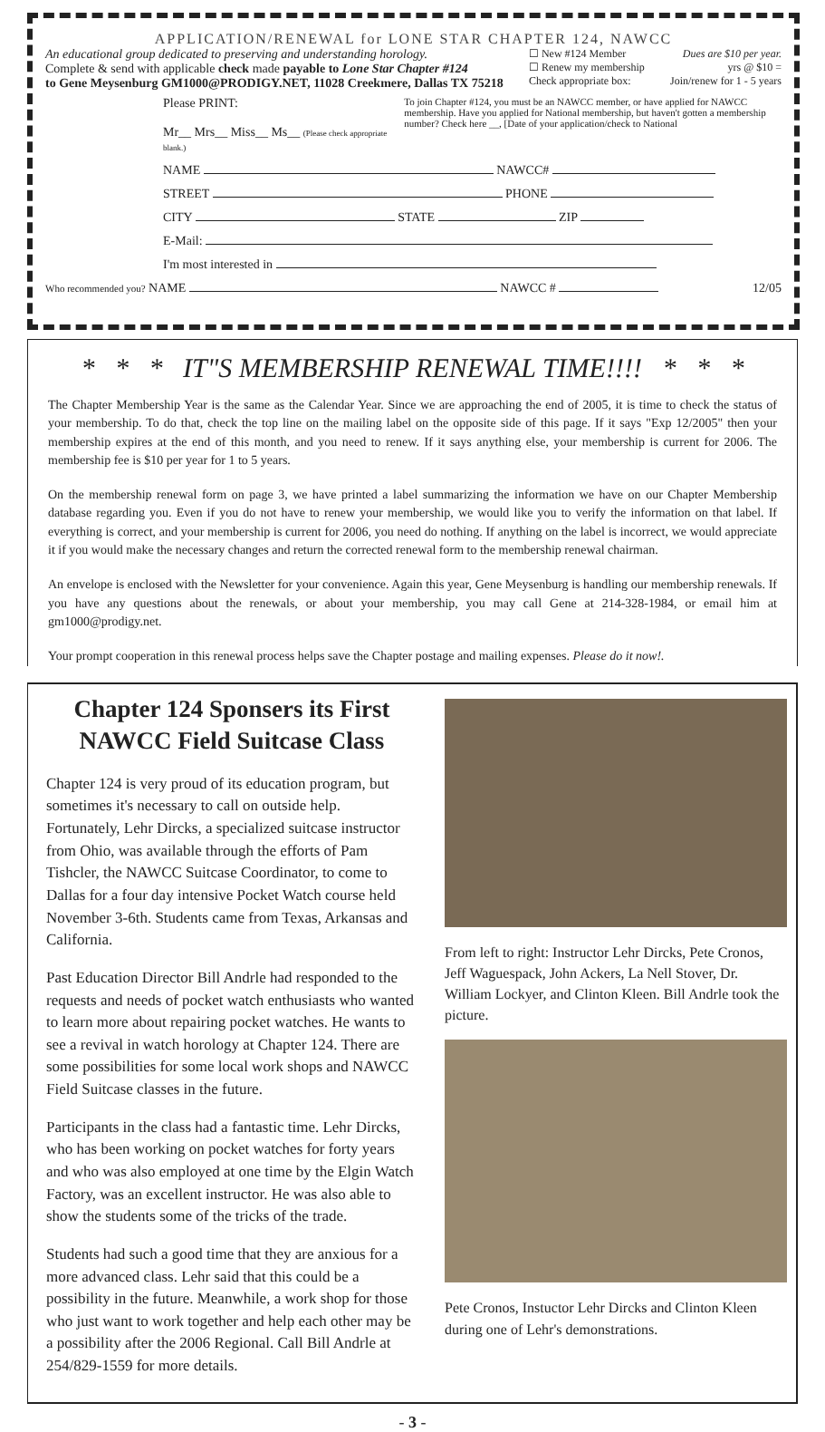APPLICATION/RENEWAL for LONE STAR CHAPTER 124, NAWCC
An educational group dedicated to preserving and understanding horology.
Complete & send with applicable check made payable to Lone Star Chapter #124
to Gene Meysenburg GM1000@PRODIGY.NET, 11028 Creekmere, Dallas TX 75218
☐ New #124 Member
☐ Renew my membership
Check appropriate box:
Dues are $10 per year.
yrs @ $10 =
Join/renew for 1 - 5 years
Please PRINT:
Mr__ Mrs__ Miss__ Ms__ (Please check appropriate blank.)
To join Chapter #124, you must be an NAWCC member, or have applied for NAWCC membership. Have you applied for National membership, but haven't gotten a membership number? Check here __, [Date of your application/check to National
NAME NAWCC#
STREET PHONE
CITY STATE ZIP
E-Mail:
I'm most interested in
Who recommended you? NAME NAWCC #
12/05
* * * IT"S MEMBERSHIP RENEWAL TIME!!!! * * *
The Chapter Membership Year is the same as the Calendar Year. Since we are approaching the end of 2005, it is time to check the status of your membership. To do that, check the top line on the mailing label on the opposite side of this page. If it says "Exp 12/2005" then your membership expires at the end of this month, and you need to renew. If it says anything else, your membership is current for 2006. The membership fee is $10 per year for 1 to 5 years.
On the membership renewal form on page 3, we have printed a label summarizing the information we have on our Chapter Membership database regarding you. Even if you do not have to renew your membership, we would like you to verify the information on that label. If everything is correct, and your membership is current for 2006, you need do nothing. If anything on the label is incorrect, we would appreciate it if you would make the necessary changes and return the corrected renewal form to the membership renewal chairman.
An envelope is enclosed with the Newsletter for your convenience. Again this year, Gene Meysenburg is handling our membership renewals. If you have any questions about the renewals, or about your membership, you may call Gene at 214-328-1984, or email him at gm1000@prodigy.net.
Your prompt cooperation in this renewal process helps save the Chapter postage and mailing expenses. Please do it now!.
Chapter 124 Sponsers its First NAWCC Field Suitcase Class
Chapter 124 is very proud of its education program, but sometimes it's necessary to call on outside help. Fortunately, Lehr Dircks, a specialized suitcase instructor from Ohio, was available through the efforts of Pam Tishcler, the NAWCC Suitcase Coordinator, to come to Dallas for a four day intensive Pocket Watch course held November 3-6th. Students came from Texas, Arkansas and California.
Past Education Director Bill Andrle had responded to the requests and needs of pocket watch enthusiasts who wanted to learn more about repairing pocket watches. He wants to see a revival in watch horology at Chapter 124. There are some possibilities for some local work shops and NAWCC Field Suitcase classes in the future.
Participants in the class had a fantastic time. Lehr Dircks, who has been working on pocket watches for forty years and who was also employed at one time by the Elgin Watch Factory, was an excellent instructor. He was also able to show the students some of the tricks of the trade.
Students had such a good time that they are anxious for a more advanced class. Lehr said that this could be a possibility in the future. Meanwhile, a work shop for those who just want to work together and help each other may be a possibility after the 2006 Regional. Call Bill Andrle at 254/829-1559 for more details.
From left to right: Instructor Lehr Dircks, Pete Cronos, Jeff Waguespack, John Ackers, La Nell Stover, Dr. William Lockyer, and Clinton Kleen. Bill Andrle took the picture.
Pete Cronos, Instuctor Lehr Dircks and Clinton Kleen during one of Lehr's demonstrations.
- 3 -